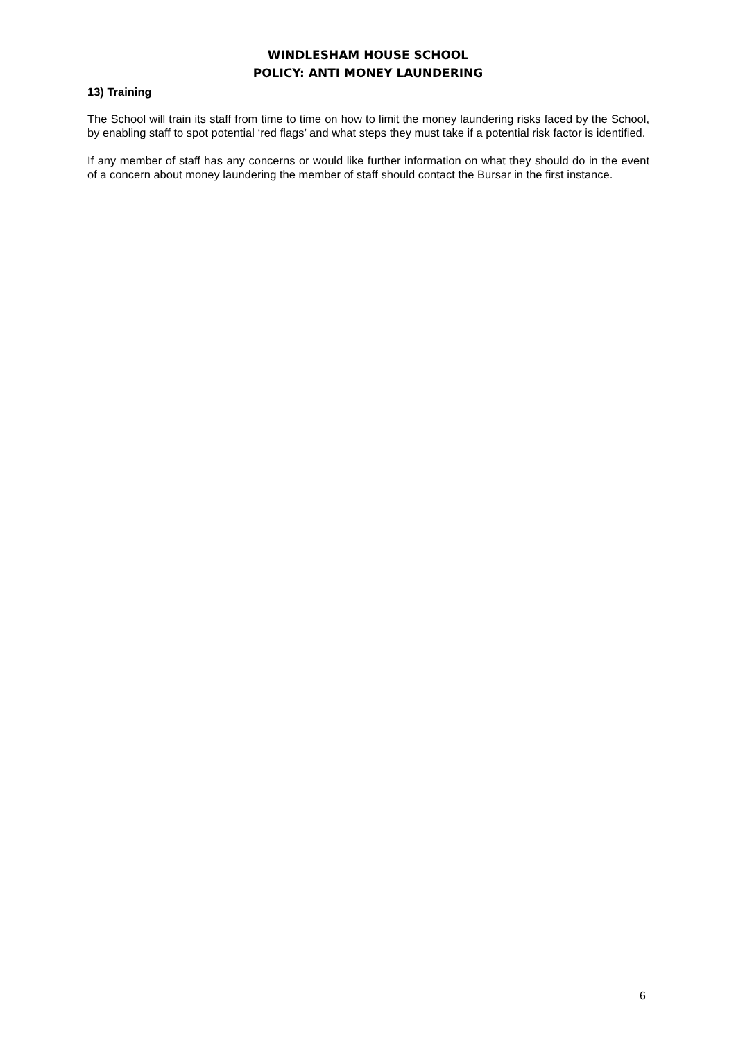WINDLESHAM HOUSE SCHOOL
POLICY: ANTI MONEY LAUNDERING
13) Training
The School will train its staff from time to time on how to limit the money laundering risks faced by the School, by enabling staff to spot potential ‘red flags’ and what steps they must take if a potential risk factor is identified.
If any member of staff has any concerns or would like further information on what they should do in the event of a concern about money laundering the member of staff should contact the Bursar in the first instance.
6